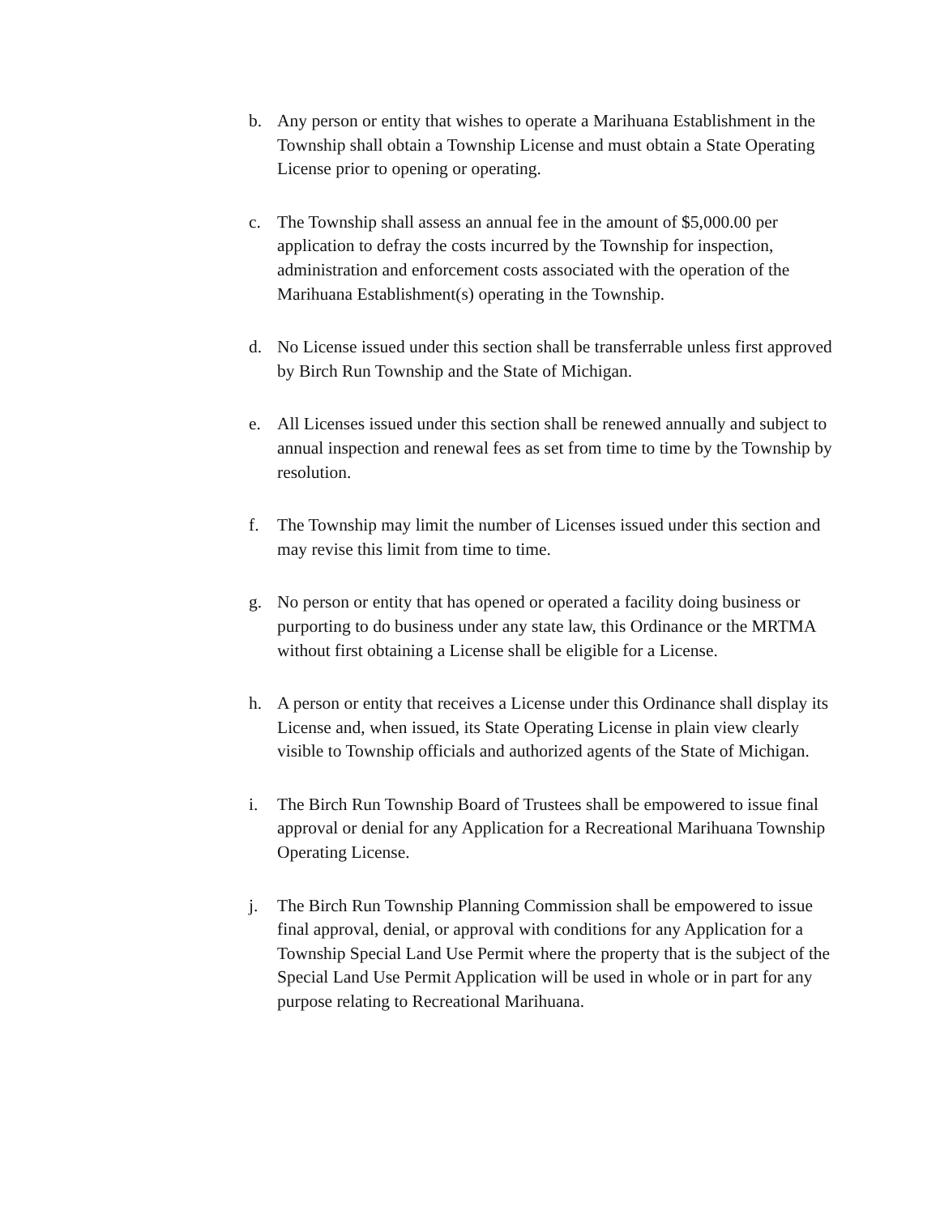b. Any person or entity that wishes to operate a Marihuana Establishment in the Township shall obtain a Township License and must obtain a State Operating License prior to opening or operating.
c. The Township shall assess an annual fee in the amount of $5,000.00 per application to defray the costs incurred by the Township for inspection, administration and enforcement costs associated with the operation of the Marihuana Establishment(s) operating in the Township.
d. No License issued under this section shall be transferrable unless first approved by Birch Run Township and the State of Michigan.
e. All Licenses issued under this section shall be renewed annually and subject to annual inspection and renewal fees as set from time to time by the Township by resolution.
f. The Township may limit the number of Licenses issued under this section and may revise this limit from time to time.
g. No person or entity that has opened or operated a facility doing business or purporting to do business under any state law, this Ordinance or the MRTMA without first obtaining a License shall be eligible for a License.
h. A person or entity that receives a License under this Ordinance shall display its License and, when issued, its State Operating License in plain view clearly visible to Township officials and authorized agents of the State of Michigan.
i. The Birch Run Township Board of Trustees shall be empowered to issue final approval or denial for any Application for a Recreational Marihuana Township Operating License.
j. The Birch Run Township Planning Commission shall be empowered to issue final approval, denial, or approval with conditions for any Application for a Township Special Land Use Permit where the property that is the subject of the Special Land Use Permit Application will be used in whole or in part for any purpose relating to Recreational Marihuana.